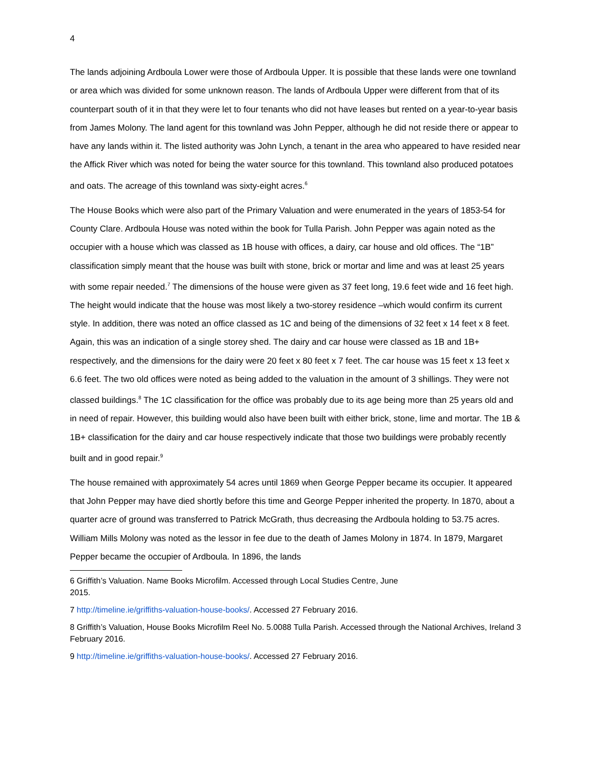4
The lands adjoining Ardboula Lower were those of Ardboula Upper. It is possible that these lands were one townland or area which was divided for some unknown reason. The lands of Ardboula Upper were different from that of its counterpart south of it in that they were let to four tenants who did not have leases but rented on a year-to-year basis from James Molony. The land agent for this townland was John Pepper, although he did not reside there or appear to have any lands within it. The listed authority was John Lynch, a tenant in the area who appeared to have resided near the Affick River which was noted for being the water source for this townland. This townland also produced potatoes and oats. The acreage of this townland was sixty-eight acres.<sup>6</sup>
The House Books which were also part of the Primary Valuation and were enumerated in the years of 1853-54 for County Clare. Ardboula House was noted within the book for Tulla Parish. John Pepper was again noted as the occupier with a house which was classed as 1B house with offices, a dairy, car house and old offices. The “1B” classification simply meant that the house was built with stone, brick or mortar and lime and was at least 25 years with some repair needed.<sup>7</sup> The dimensions of the house were given as 37 feet long, 19.6 feet wide and 16 feet high. The height would indicate that the house was most likely a two-storey residence –which would confirm its current style. In addition, there was noted an office classed as 1C and being of the dimensions of 32 feet x 14 feet x 8 feet. Again, this was an indication of a single storey shed. The dairy and car house were classed as 1B and 1B+ respectively, and the dimensions for the dairy were 20 feet x 80 feet x 7 feet. The car house was 15 feet x 13 feet x 6.6 feet. The two old offices were noted as being added to the valuation in the amount of 3 shillings. They were not classed buildings.<sup>8</sup> The 1C classification for the office was probably due to its age being more than 25 years old and in need of repair. However, this building would also have been built with either brick, stone, lime and mortar. The 1B & 1B+ classification for the dairy and car house respectively indicate that those two buildings were probably recently built and in good repair.<sup>9</sup>
The house remained with approximately 54 acres until 1869 when George Pepper became its occupier. It appeared that John Pepper may have died shortly before this time and George Pepper inherited the property. In 1870, about a quarter acre of ground was transferred to Patrick McGrath, thus decreasing the Ardboula holding to 53.75 acres. William Mills Molony was noted as the lessor in fee due to the death of James Molony in 1874. In 1879, Margaret Pepper became the occupier of Ardboula. In 1896, the lands
6 Griffith’s Valuation. Name Books Microfilm. Accessed through Local Studies Centre, June
2015.
7 http://timeline.ie/griffiths-valuation-house-books/. Accessed 27 February 2016.
8 Griffith’s Valuation, House Books Microfilm Reel No. 5.0088 Tulla Parish. Accessed through the National Archives, Ireland 3 February 2016.
9 http://timeline.ie/griffiths-valuation-house-books/. Accessed 27 February 2016.